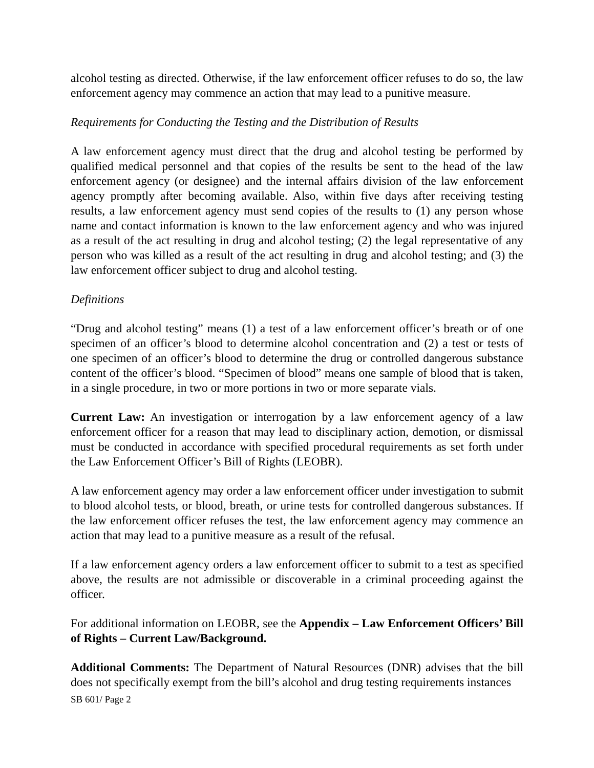alcohol testing as directed. Otherwise, if the law enforcement officer refuses to do so, the law enforcement agency may commence an action that may lead to a punitive measure.
Requirements for Conducting the Testing and the Distribution of Results
A law enforcement agency must direct that the drug and alcohol testing be performed by qualified medical personnel and that copies of the results be sent to the head of the law enforcement agency (or designee) and the internal affairs division of the law enforcement agency promptly after becoming available. Also, within five days after receiving testing results, a law enforcement agency must send copies of the results to (1) any person whose name and contact information is known to the law enforcement agency and who was injured as a result of the act resulting in drug and alcohol testing; (2) the legal representative of any person who was killed as a result of the act resulting in drug and alcohol testing; and (3) the law enforcement officer subject to drug and alcohol testing.
Definitions
“Drug and alcohol testing” means (1) a test of a law enforcement officer’s breath or of one specimen of an officer’s blood to determine alcohol concentration and (2) a test or tests of one specimen of an officer’s blood to determine the drug or controlled dangerous substance content of the officer’s blood. “Specimen of blood” means one sample of blood that is taken, in a single procedure, in two or more portions in two or more separate vials.
Current Law: An investigation or interrogation by a law enforcement agency of a law enforcement officer for a reason that may lead to disciplinary action, demotion, or dismissal must be conducted in accordance with specified procedural requirements as set forth under the Law Enforcement Officer’s Bill of Rights (LEOBR).
A law enforcement agency may order a law enforcement officer under investigation to submit to blood alcohol tests, or blood, breath, or urine tests for controlled dangerous substances. If the law enforcement officer refuses the test, the law enforcement agency may commence an action that may lead to a punitive measure as a result of the refusal.
If a law enforcement agency orders a law enforcement officer to submit to a test as specified above, the results are not admissible or discoverable in a criminal proceeding against the officer.
For additional information on LEOBR, see the Appendix – Law Enforcement Officers’ Bill of Rights – Current Law/Background.
Additional Comments: The Department of Natural Resources (DNR) advises that the bill does not specifically exempt from the bill’s alcohol and drug testing requirements instances
SB 601/ Page 2